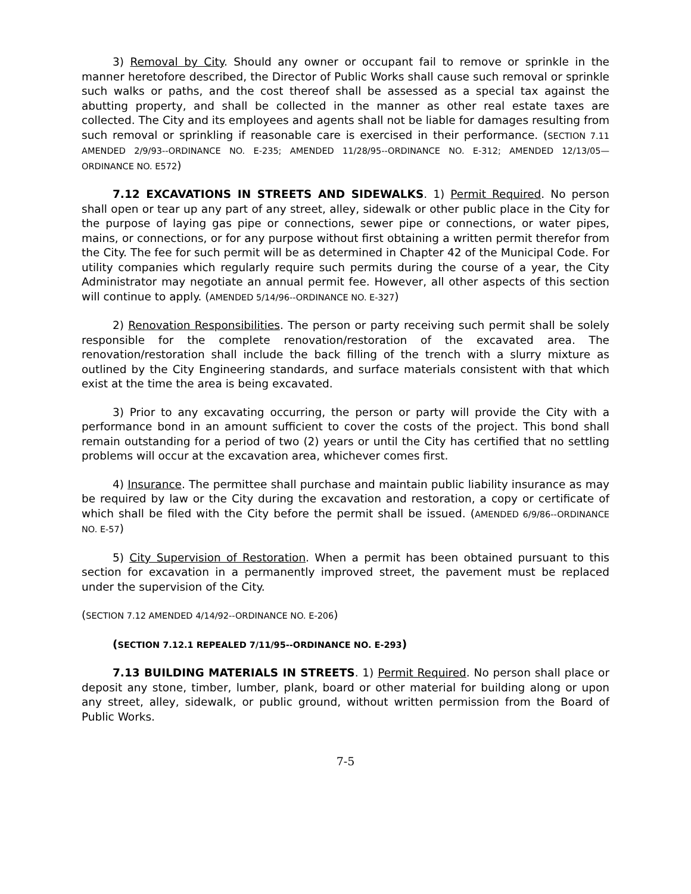3) Removal by City. Should any owner or occupant fail to remove or sprinkle in the manner heretofore described, the Director of Public Works shall cause such removal or sprinkle such walks or paths, and the cost thereof shall be assessed as a special tax against the abutting property, and shall be collected in the manner as other real estate taxes are collected. The City and its employees and agents shall not be liable for damages resulting from such removal or sprinkling if reasonable care is exercised in their performance. (SECTION 7.11 AMENDED 2/9/93--ORDINANCE NO. E-235; AMENDED 11/28/95--ORDINANCE NO. E-312; AMENDED 12/13/05—ORDINANCE NO. E572)
7.12 EXCAVATIONS IN STREETS AND SIDEWALKS. 1) Permit Required. No person shall open or tear up any part of any street, alley, sidewalk or other public place in the City for the purpose of laying gas pipe or connections, sewer pipe or connections, or water pipes, mains, or connections, or for any purpose without first obtaining a written permit therefor from the City. The fee for such permit will be as determined in Chapter 42 of the Municipal Code. For utility companies which regularly require such permits during the course of a year, the City Administrator may negotiate an annual permit fee. However, all other aspects of this section will continue to apply. (AMENDED 5/14/96--ORDINANCE NO. E-327)
2) Renovation Responsibilities. The person or party receiving such permit shall be solely responsible for the complete renovation/restoration of the excavated area. The renovation/restoration shall include the back filling of the trench with a slurry mixture as outlined by the City Engineering standards, and surface materials consistent with that which exist at the time the area is being excavated.
3) Prior to any excavating occurring, the person or party will provide the City with a performance bond in an amount sufficient to cover the costs of the project. This bond shall remain outstanding for a period of two (2) years or until the City has certified that no settling problems will occur at the excavation area, whichever comes first.
4) Insurance. The permittee shall purchase and maintain public liability insurance as may be required by law or the City during the excavation and restoration, a copy or certificate of which shall be filed with the City before the permit shall be issued. (AMENDED 6/9/86--ORDINANCE NO. E-57)
5) City Supervision of Restoration. When a permit has been obtained pursuant to this section for excavation in a permanently improved street, the pavement must be replaced under the supervision of the City.
(SECTION 7.12 AMENDED 4/14/92--ORDINANCE NO. E-206)
(SECTION 7.12.1 REPEALED 7/11/95--ORDINANCE NO. E-293)
7.13 BUILDING MATERIALS IN STREETS. 1) Permit Required. No person shall place or deposit any stone, timber, lumber, plank, board or other material for building along or upon any street, alley, sidewalk, or public ground, without written permission from the Board of Public Works.
7-5